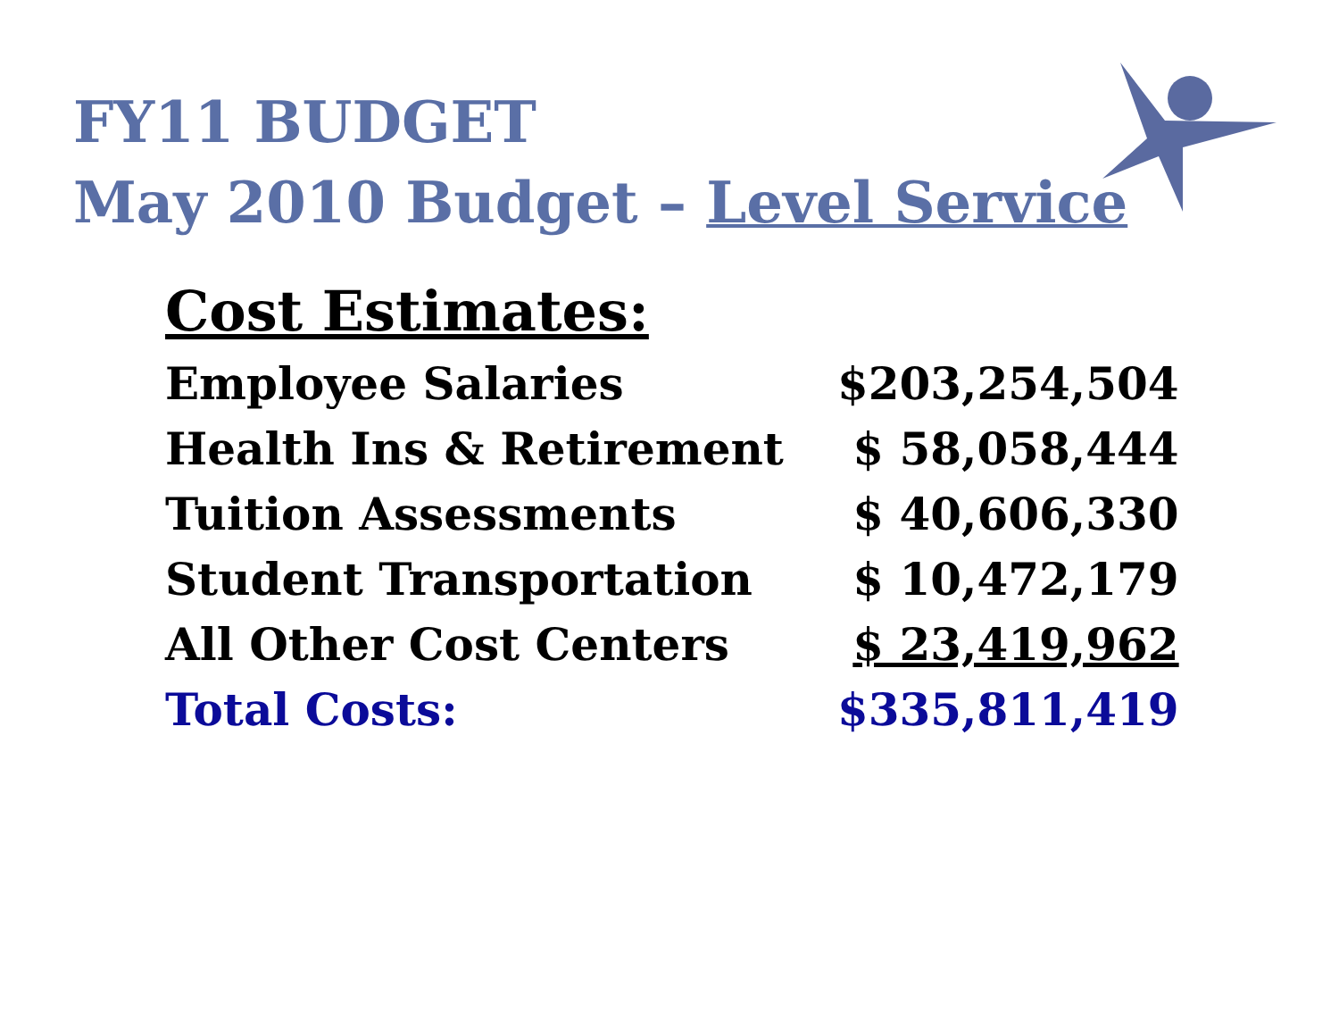FY11 BUDGET
May 2010 Budget – Level Service
Cost Estimates:
| Employee Salaries | $203,254,504 |
| Health Ins & Retirement | $ 58,058,444 |
| Tuition Assessments | $ 40,606,330 |
| Student Transportation | $ 10,472,179 |
| All Other Cost Centers | $ 23,419,962 |
| Total Costs: | $335,811,419 |